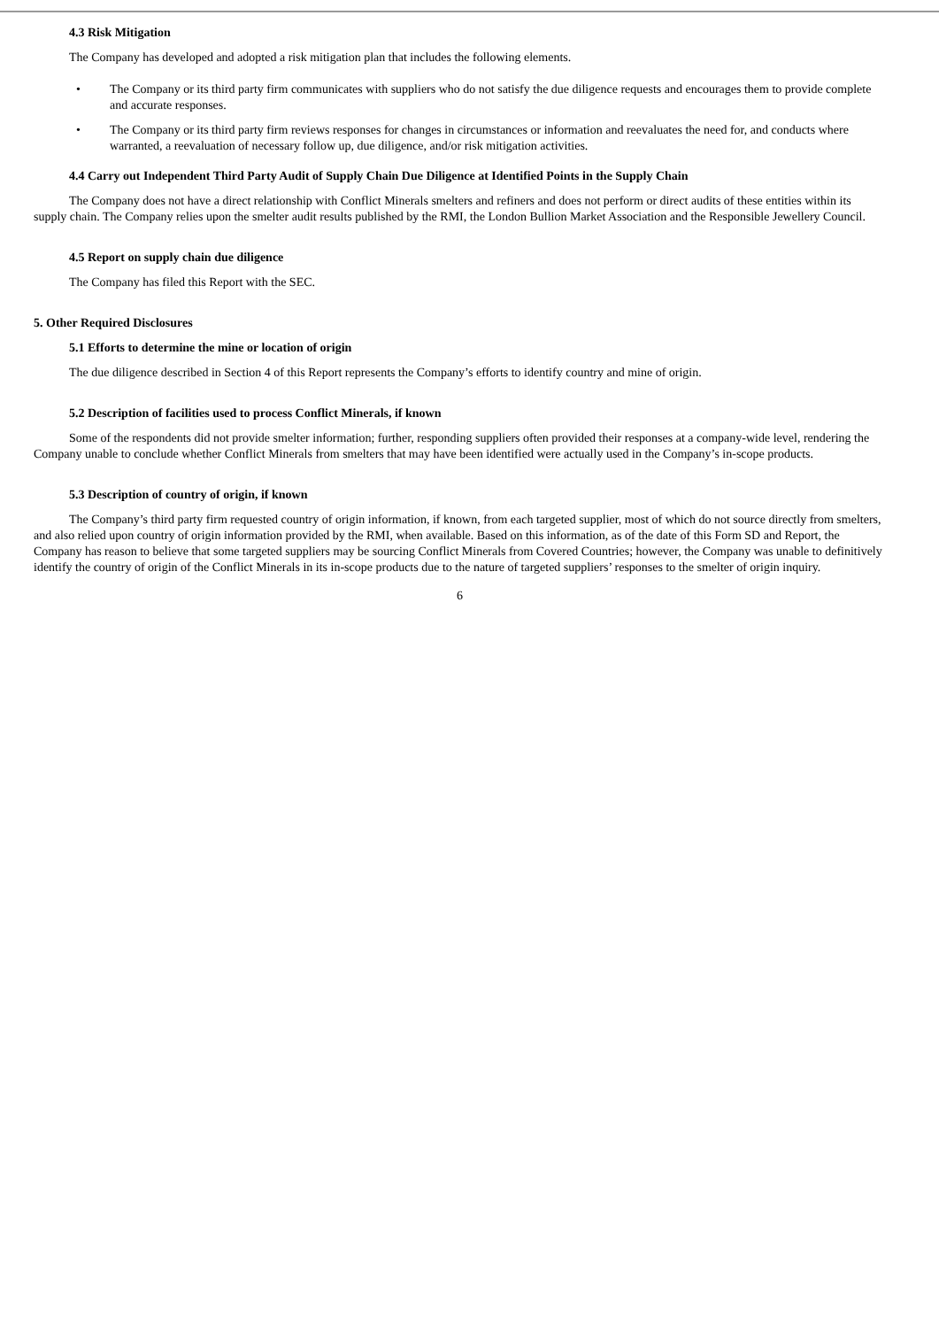4.3 Risk Mitigation
The Company has developed and adopted a risk mitigation plan that includes the following elements.
• The Company or its third party firm communicates with suppliers who do not satisfy the due diligence requests and encourages them to provide complete and accurate responses.
• The Company or its third party firm reviews responses for changes in circumstances or information and reevaluates the need for, and conducts where warranted, a reevaluation of necessary follow up, due diligence, and/or risk mitigation activities.
4.4 Carry out Independent Third Party Audit of Supply Chain Due Diligence at Identified Points in the Supply Chain
The Company does not have a direct relationship with Conflict Minerals smelters and refiners and does not perform or direct audits of these entities within its supply chain. The Company relies upon the smelter audit results published by the RMI, the London Bullion Market Association and the Responsible Jewellery Council.
4.5 Report on supply chain due diligence
The Company has filed this Report with the SEC.
5. Other Required Disclosures
5.1 Efforts to determine the mine or location of origin
The due diligence described in Section 4 of this Report represents the Company’s efforts to identify country and mine of origin.
5.2 Description of facilities used to process Conflict Minerals, if known
Some of the respondents did not provide smelter information; further, responding suppliers often provided their responses at a company-wide level, rendering the Company unable to conclude whether Conflict Minerals from smelters that may have been identified were actually used in the Company’s in-scope products.
5.3 Description of country of origin, if known
The Company’s third party firm requested country of origin information, if known, from each targeted supplier, most of which do not source directly from smelters, and also relied upon country of origin information provided by the RMI, when available. Based on this information, as of the date of this Form SD and Report, the Company has reason to believe that some targeted suppliers may be sourcing Conflict Minerals from Covered Countries; however, the Company was unable to definitively identify the country of origin of the Conflict Minerals in its in-scope products due to the nature of targeted suppliers’ responses to the smelter of origin inquiry.
6